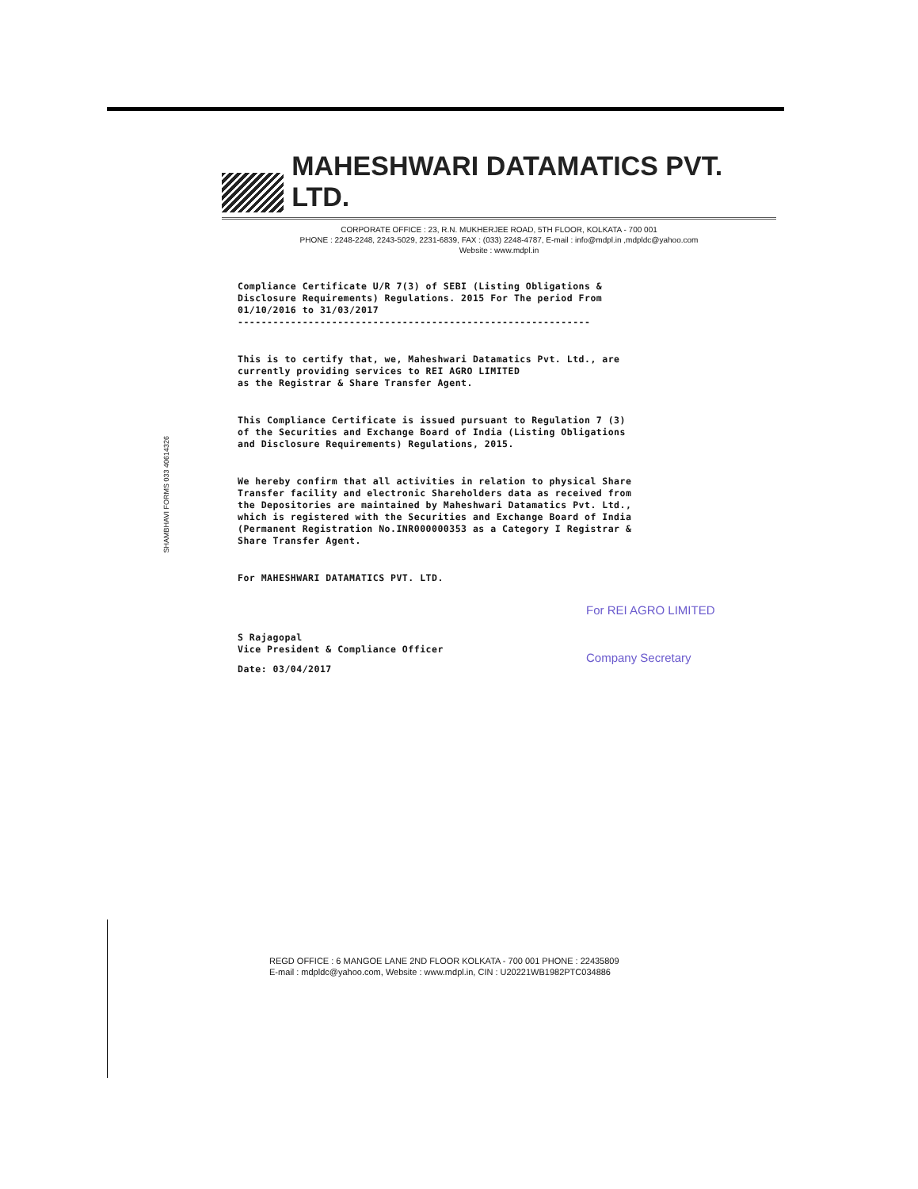SHAMBHAVI FORMS 033 40614326
MAHESHWARI DATAMATICS PVT. LTD.
CORPORATE OFFICE : 23, R.N. MUKHERJEE ROAD, 5TH FLOOR, KOLKATA - 700 001
PHONE : 2248-2248, 2243-5029, 2231-6839, FAX : (033) 2248-4787, E-mail : info@mdpl.in ,mdpldc@yahoo.com
Website : www.mdpl.in
Compliance Certificate U/R 7(3) of SEBI (Listing Obligations &
Disclosure Requirements) Regulations. 2015 For The period From
01/10/2016 to 31/03/2017
------------------------------------------------------------
This is to certify that, we, Maheshwari Datamatics Pvt. Ltd., are
currently providing services to REI AGRO LIMITED
as the Registrar & Share Transfer Agent.
This Compliance Certificate is issued pursuant to Regulation 7 (3)
of the Securities and Exchange Board of India (Listing Obligations
and Disclosure Requirements) Regulations, 2015.
We hereby confirm that all activities in relation to physical Share
Transfer facility and electronic Shareholders data as received from
the Depositories are maintained by Maheshwari Datamatics Pvt. Ltd.,
which is registered with the Securities and Exchange Board of India
(Permanent Registration No.INR000000353 as a Category I Registrar &
Share Transfer Agent.
For MAHESHWARI DATAMATICS PVT. LTD.
S Rajagopal
Vice President & Compliance Officer
Date: 03/04/2017
For REI AGRO LIMITED
Company Secretary
REGD OFFICE : 6 MANGOE LANE 2ND FLOOR KOLKATA - 700 001 PHONE : 22435809
E-mail : mdpldc@yahoo.com, Website : www.mdpl.in, CIN : U20221WB1982PTC034886